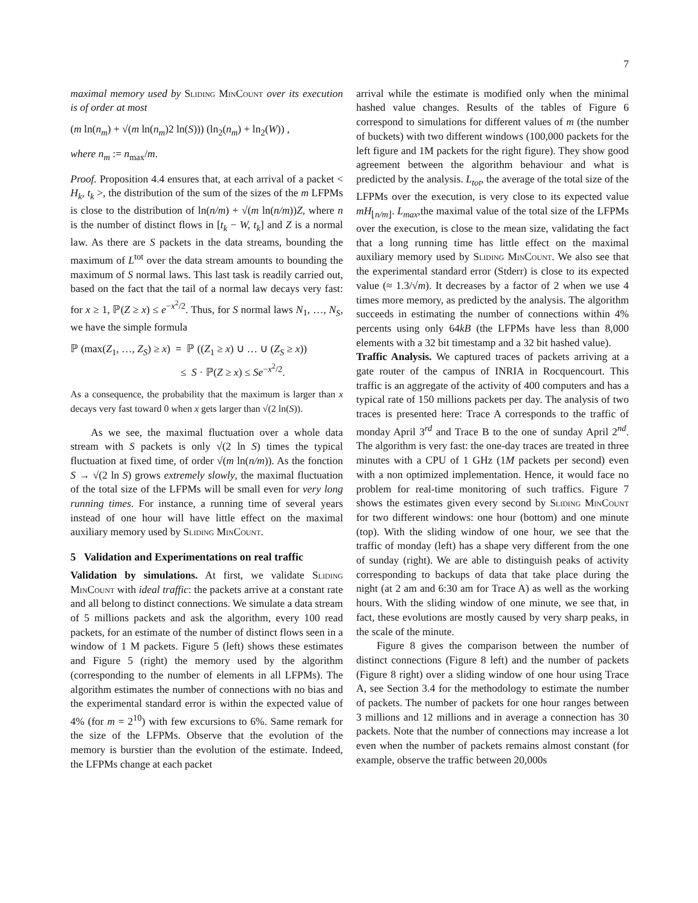7
maximal memory used by Sliding MinCount over its execution is of order at most
(m ln(n<sub>m</sub>) + √(m ln(n<sub>m</sub>)2 ln(S))) (ln<sub>2</sub>(n<sub>m</sub>) + ln<sub>2</sub>(W)) ,
where n<sub>m</sub> := n<sub>max</sub>/m.
Proof. Proposition 4.4 ensures that, at each arrival of a packet < H<sub>k</sub>, t<sub>k</sub> >, the distribution of the sum of the sizes of the m LFPMs is close to the distribution of ln(n/m) + √(m ln(n/m))Z, where n is the number of distinct flows in [t<sub>k</sub> − W, t<sub>k</sub>] and Z is a normal law. As there are S packets in the data streams, bounding the maximum of L<sup>tot</sup> over the data stream amounts to bounding the maximum of S normal laws. This last task is readily carried out, based on the fact that the tail of a normal law decays very fast: for x ≥ 1, ℙ(Z ≥ x) ≤ e<sup>−x<sup>2</sup>/2</sup>. Thus, for S normal laws N<sub>1</sub>, …, N<sub>S</sub>, we have the simple formula
ℙ (max(Z<sub>1</sub>, …, Z<sub>S</sub>) ≥ x) = ℙ ((Z<sub>1</sub> ≥ x) ∪ … ∪ (Z<sub>S</sub> ≥ x))
≤ S · ℙ(Z ≥ x) ≤ Se<sup>−x<sup>2</sup>/2</sup>.
As a consequence, the probability that the maximum is larger than x decays very fast toward 0 when x gets larger than √(2 ln(S)).
As we see, the maximal fluctuation over a whole data stream with S packets is only √(2 ln S) times the typical fluctuation at fixed time, of order √(m ln(n/m)). As the fonction S → √(2 ln S) grows extremely slowly, the maximal fluctuation of the total size of the LFPMs will be small even for very long running times. For instance, a running time of several years instead of one hour will have little effect on the maximal auxiliary memory used by Sliding MinCount.
5 Validation and Experimentations on real traffic
Validation by simulations. At first, we validate Sliding MinCount with ideal traffic: the packets arrive at a constant rate and all belong to distinct connections. We simulate a data stream of 5 millions packets and ask the algorithm, every 100 read packets, for an estimate of the number of distinct flows seen in a window of 1 M packets. Figure 5 (left) shows these estimates and Figure 5 (right) the memory used by the algorithm (corresponding to the number of elements in all LFPMs). The algorithm estimates the number of connections with no bias and the experimental standard error is within the expected value of 4% (for m = 2<sup>10</sup>) with few excursions to 6%. Same remark for the size of the LFPMs. Observe that the evolution of the memory is burstier than the evolution of the estimate. Indeed, the LFPMs change at each packet
arrival while the estimate is modified only when the minimal hashed value changes. Results of the tables of Figure 6 correspond to simulations for different values of m (the number of buckets) with two different windows (100,000 packets for the left figure and 1M packets for the right figure). They show good agreement between the algorithm behaviour and what is predicted by the analysis. L<sub>tot</sub>, the average of the total size of the LFPMs over the execution, is very close to its expected value mH<sub>⌊n/m⌋</sub>. L<sub>max</sub>,the maximal value of the total size of the LFPMs over the execution, is close to the mean size, validating the fact that a long running time has little effect on the maximal auxiliary memory used by Sliding MinCount. We also see that the experimental standard error (Stderr) is close to its expected value (≈ 1.3/√m). It decreases by a factor of 2 when we use 4 times more memory, as predicted by the analysis. The algorithm succeeds in estimating the number of connections within 4% percents using only 64kB (the LFPMs have less than 8,000 elements with a 32 bit timestamp and a 32 bit hashed value).
Traffic Analysis. We captured traces of packets arriving at a gate router of the campus of INRIA in Rocquencourt. This traffic is an aggregate of the activity of 400 computers and has a typical rate of 150 millions packets per day. The analysis of two traces is presented here: Trace A corresponds to the traffic of monday April 3<sup>rd</sup> and Trace B to the one of sunday April 2<sup>nd</sup>. The algorithm is very fast: the one-day traces are treated in three minutes with a CPU of 1 GHz (1M packets per second) even with a non optimized implementation. Hence, it would face no problem for real-time monitoring of such traffics. Figure 7 shows the estimates given every second by Sliding MinCount for two different windows: one hour (bottom) and one minute (top). With the sliding window of one hour, we see that the traffic of monday (left) has a shape very different from the one of sunday (right). We are able to distinguish peaks of activity corresponding to backups of data that take place during the night (at 2 am and 6:30 am for Trace A) as well as the working hours. With the sliding window of one minute, we see that, in fact, these evolutions are mostly caused by very sharp peaks, in the scale of the minute.
Figure 8 gives the comparison between the number of distinct connections (Figure 8 left) and the number of packets (Figure 8 right) over a sliding window of one hour using Trace A, see Section 3.4 for the methodology to estimate the number of packets. The number of packets for one hour ranges between 3 millions and 12 millions and in average a connection has 30 packets. Note that the number of connections may increase a lot even when the number of packets remains almost constant (for example, observe the traffic between 20,000s